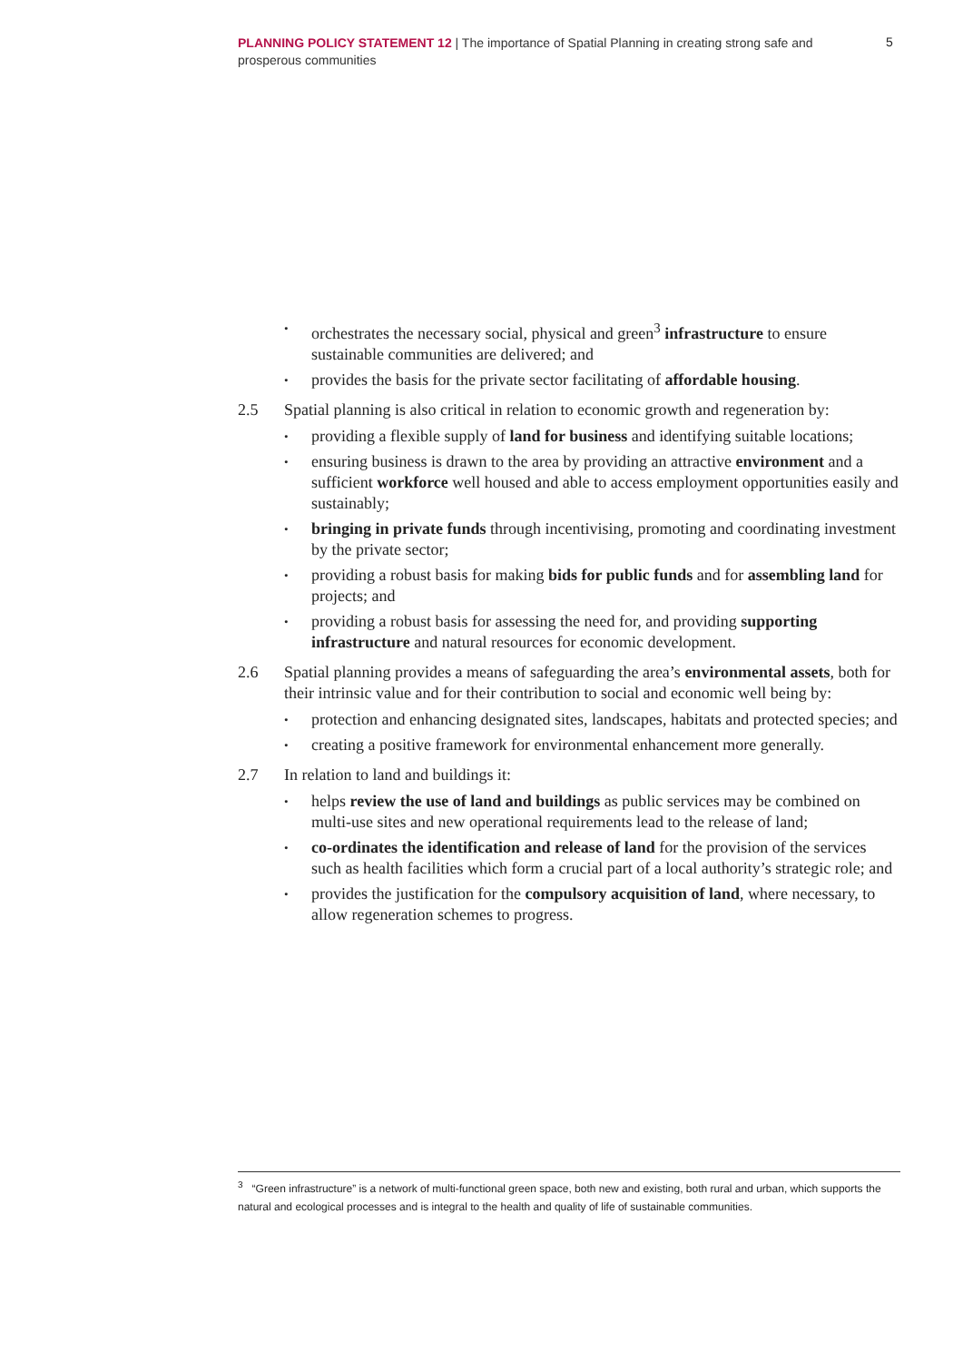PLANNING POLICY STATEMENT 12 | The importance of Spatial Planning in creating strong safe and prosperous communities
5
orchestrates the necessary social, physical and green<sup>3</sup> infrastructure to ensure sustainable communities are delivered; and
provides the basis for the private sector facilitating of affordable housing.
2.5 Spatial planning is also critical in relation to economic growth and regeneration by:
providing a flexible supply of land for business and identifying suitable locations;
ensuring business is drawn to the area by providing an attractive environment and a sufficient workforce well housed and able to access employment opportunities easily and sustainably;
bringing in private funds through incentivising, promoting and coordinating investment by the private sector;
providing a robust basis for making bids for public funds and for assembling land for projects; and
providing a robust basis for assessing the need for, and providing supporting infrastructure and natural resources for economic development.
2.6 Spatial planning provides a means of safeguarding the area’s environmental assets, both for their intrinsic value and for their contribution to social and economic well being by:
protection and enhancing designated sites, landscapes, habitats and protected species; and
creating a positive framework for environmental enhancement more generally.
2.7 In relation to land and buildings it:
helps review the use of land and buildings as public services may be combined on multi-use sites and new operational requirements lead to the release of land;
co-ordinates the identification and release of land for the provision of the services such as health facilities which form a crucial part of a local authority’s strategic role; and
provides the justification for the compulsory acquisition of land, where necessary, to allow regeneration schemes to progress.
<sup>3</sup> “Green infrastructure” is a network of multi-functional green space, both new and existing, both rural and urban, which supports the natural and ecological processes and is integral to the health and quality of life of sustainable communities.